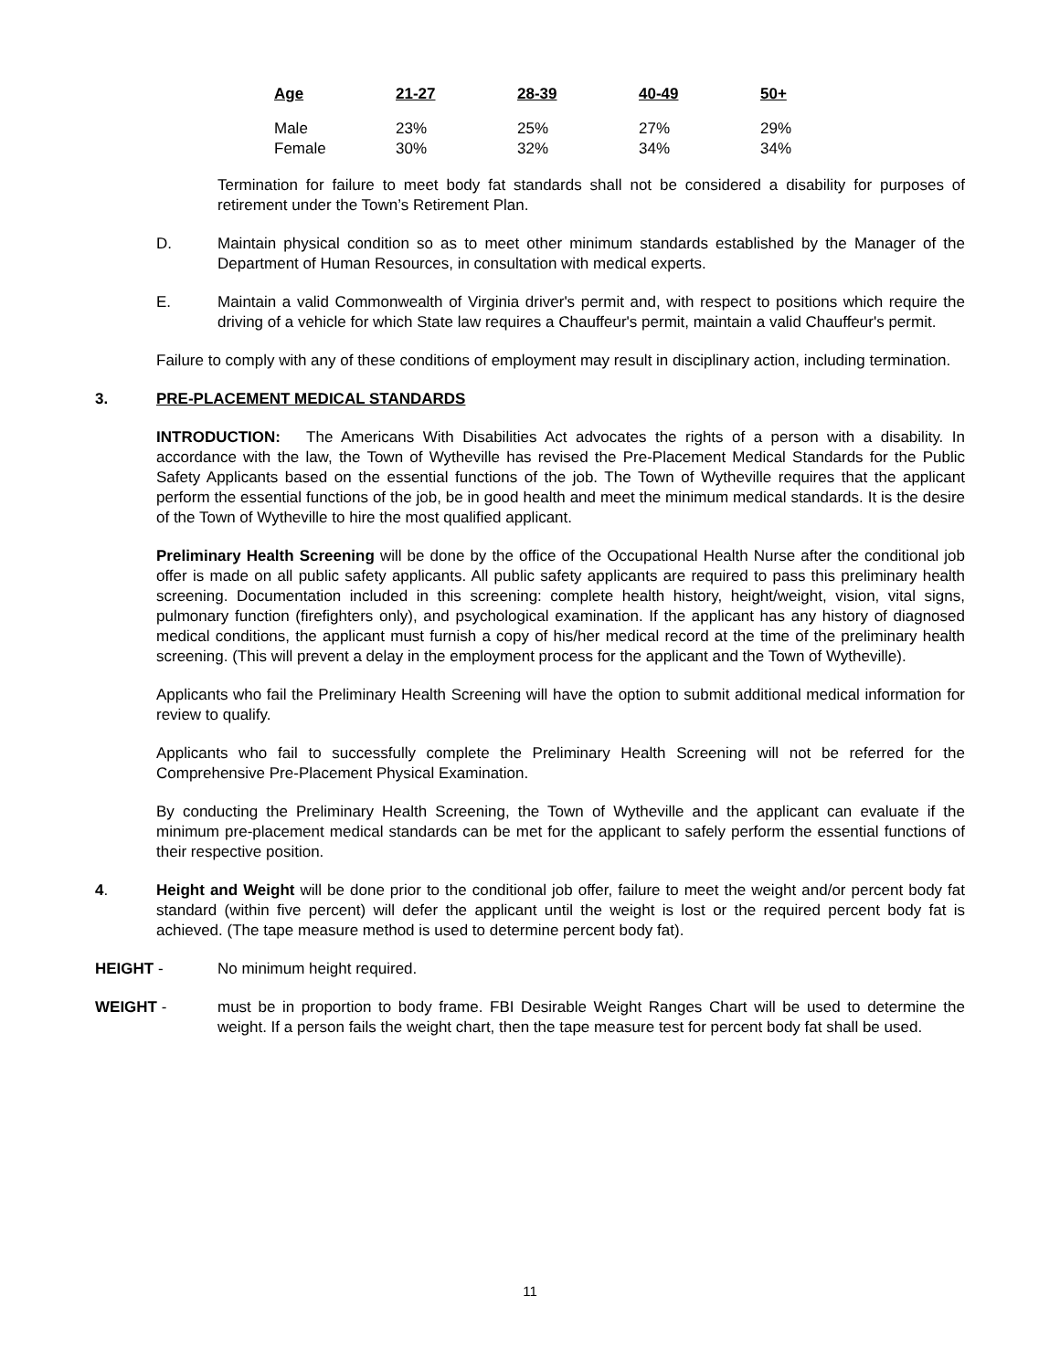| Age | 21-27 | 28-39 | 40-49 | 50+ |
| --- | --- | --- | --- | --- |
| Male | 23% | 25% | 27% | 29% |
| Female | 30% | 32% | 34% | 34% |
Termination for failure to meet body fat standards shall not be considered a disability for purposes of retirement under the Town’s Retirement Plan.
D. Maintain physical condition so as to meet other minimum standards established by the Manager of the Department of Human Resources, in consultation with medical experts.
E. Maintain a valid Commonwealth of Virginia driver's permit and, with respect to positions which require the driving of a vehicle for which State law requires a Chauffeur's permit, maintain a valid Chauffeur's permit.
Failure to comply with any of these conditions of employment may result in disciplinary action, including termination.
3. PRE-PLACEMENT MEDICAL STANDARDS
INTRODUCTION: The Americans With Disabilities Act advocates the rights of a person with a disability. In accordance with the law, the Town of Wytheville has revised the Pre-Placement Medical Standards for the Public Safety Applicants based on the essential functions of the job. The Town of Wytheville requires that the applicant perform the essential functions of the job, be in good health and meet the minimum medical standards. It is the desire of the Town of Wytheville to hire the most qualified applicant.
Preliminary Health Screening will be done by the office of the Occupational Health Nurse after the conditional job offer is made on all public safety applicants. All public safety applicants are required to pass this preliminary health screening. Documentation included in this screening: complete health history, height/weight, vision, vital signs, pulmonary function (firefighters only), and psychological examination. If the applicant has any history of diagnosed medical conditions, the applicant must furnish a copy of his/her medical record at the time of the preliminary health screening. (This will prevent a delay in the employment process for the applicant and the Town of Wytheville).
Applicants who fail the Preliminary Health Screening will have the option to submit additional medical information for review to qualify.
Applicants who fail to successfully complete the Preliminary Health Screening will not be referred for the Comprehensive Pre-Placement Physical Examination.
By conducting the Preliminary Health Screening, the Town of Wytheville and the applicant can evaluate if the minimum pre-placement medical standards can be met for the applicant to safely perform the essential functions of their respective position.
4. Height and Weight will be done prior to the conditional job offer, failure to meet the weight and/or percent body fat standard (within five percent) will defer the applicant until the weight is lost or the required percent body fat is achieved. (The tape measure method is used to determine percent body fat).
HEIGHT - No minimum height required.
WEIGHT - must be in proportion to body frame. FBI Desirable Weight Ranges Chart will be used to determine the weight. If a person fails the weight chart, then the tape measure test for percent body fat shall be used.
11